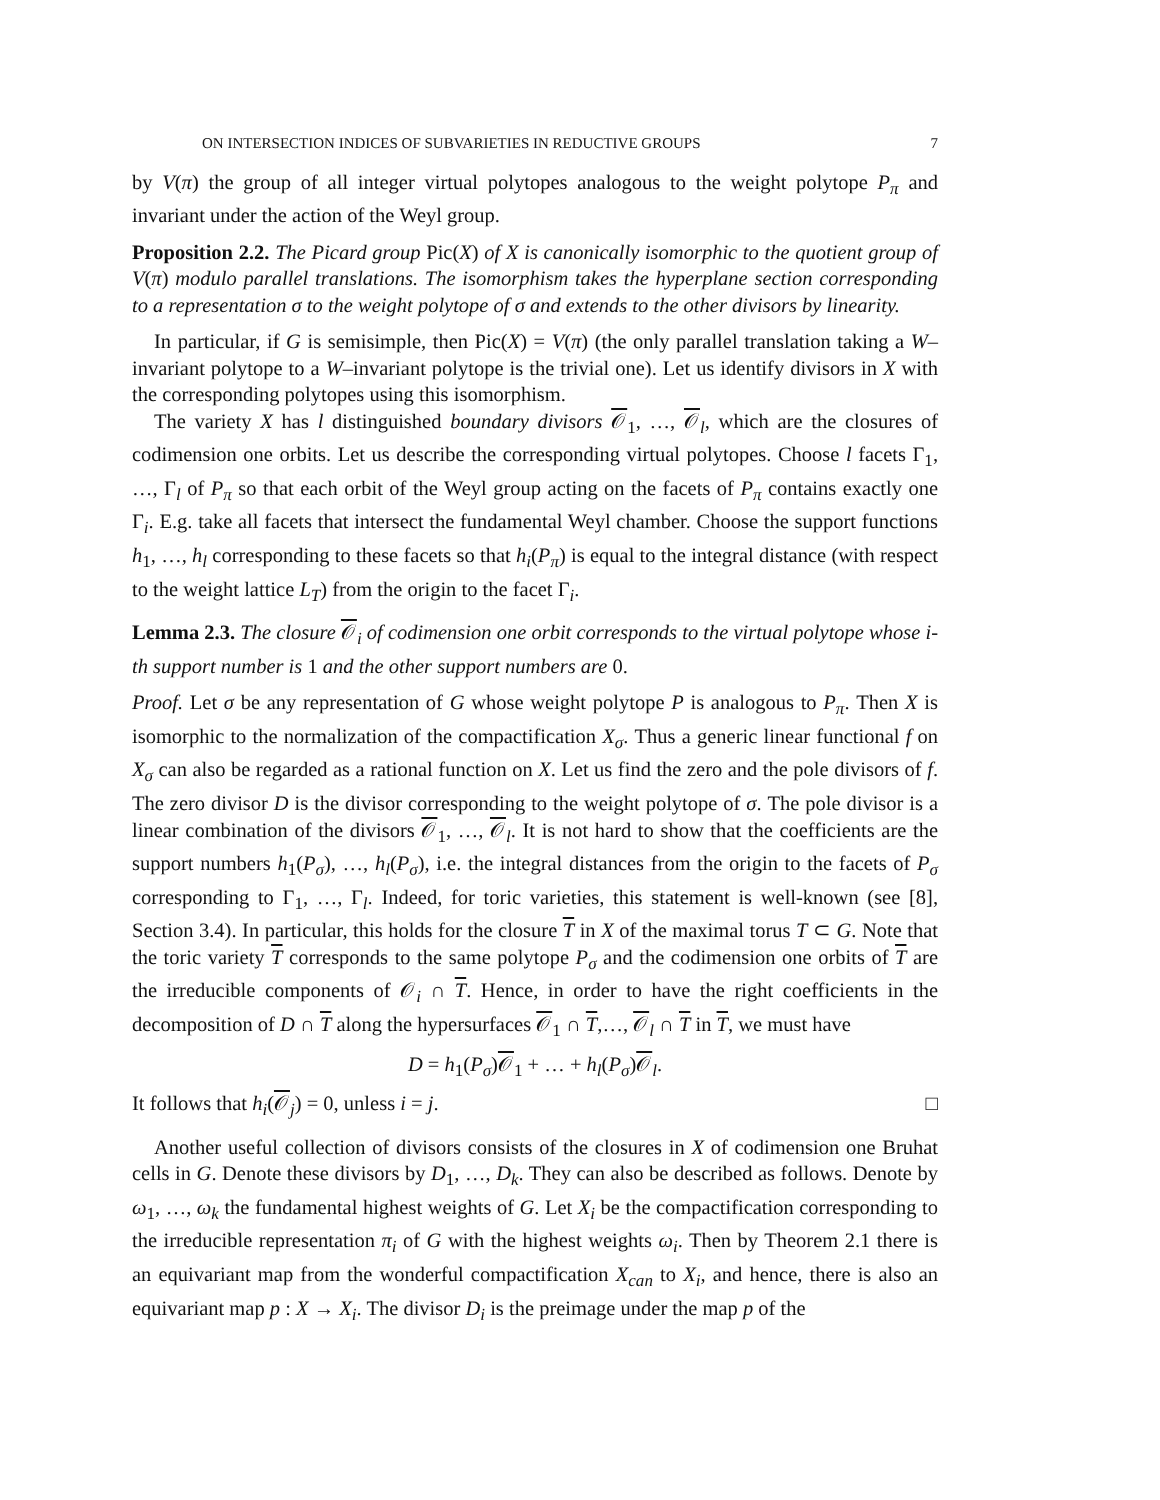ON INTERSECTION INDICES OF SUBVARIETIES IN REDUCTIVE GROUPS 7
by V(π) the group of all integer virtual polytopes analogous to the weight polytope P<sub>π</sub> and invariant under the action of the Weyl group.
Proposition 2.2. The Picard group Pic(X) of X is canonically isomorphic to the quotient group of V(π) modulo parallel translations. The isomorphism takes the hyperplane section corresponding to a representation σ to the weight polytope of σ and extends to the other divisors by linearity.
In particular, if G is semisimple, then Pic(X) = V(π) (the only parallel translation taking a W–invariant polytope to a W–invariant polytope is the trivial one). Let us identify divisors in X with the corresponding polytopes using this isomorphism.
The variety X has l distinguished boundary divisors 𝒪<sub>1</sub>, …, 𝒪<sub>l</sub>, which are the closures of codimension one orbits. Let us describe the corresponding virtual polytopes. Choose l facets Γ<sub>1</sub>, …, Γ<sub>l</sub> of P<sub>π</sub> so that each orbit of the Weyl group acting on the facets of P<sub>π</sub> contains exactly one Γ<sub>i</sub>. E.g. take all facets that intersect the fundamental Weyl chamber. Choose the support functions h<sub>1</sub>, …, h<sub>l</sub> corresponding to these facets so that h<sub>i</sub>(P<sub>π</sub>) is equal to the integral distance (with respect to the weight lattice L<sub>T</sub>) from the origin to the facet Γ<sub>i</sub>.
Lemma 2.3. The closure 𝒪<sub>i</sub> of codimension one orbit corresponds to the virtual polytope whose i-th support number is 1 and the other support numbers are 0.
Proof. Let σ be any representation of G whose weight polytope P is analogous to P<sub>π</sub>. Then X is isomorphic to the normalization of the compactification X<sub>σ</sub>. Thus a generic linear functional f on X<sub>σ</sub> can also be regarded as a rational function on X. Let us find the zero and the pole divisors of f. The zero divisor D is the divisor corresponding to the weight polytope of σ. The pole divisor is a linear combination of the divisors 𝒪<sub>1</sub>, …, 𝒪<sub>l</sub>. It is not hard to show that the coefficients are the support numbers h<sub>1</sub>(P<sub>σ</sub>), …, h<sub>l</sub>(P<sub>σ</sub>), i.e. the integral distances from the origin to the facets of P<sub>σ</sub> corresponding to Γ<sub>1</sub>, …, Γ<sub>l</sub>. Indeed, for toric varieties, this statement is well-known (see [8], Section 3.4). In particular, this holds for the closure T in X of the maximal torus T ⊂ G. Note that the toric variety T corresponds to the same polytope P<sub>σ</sub> and the codimension one orbits of T are the irreducible components of 𝒪<sub>i</sub> ∩ T. Hence, in order to have the right coefficients in the decomposition of D ∩ T along the hypersurfaces 𝒪<sub>1</sub> ∩ T,…, 𝒪<sub>l</sub> ∩ T in T, we must have
D = h<sub>1</sub>(P<sub>σ</sub>)𝒪<sub>1</sub> + … + h<sub>l</sub>(P<sub>σ</sub>)𝒪<sub>l</sub>.
It follows that h<sub>i</sub>(𝒪<sub>j</sub>) = 0, unless i = j. □
Another useful collection of divisors consists of the closures in X of codimension one Bruhat cells in G. Denote these divisors by D<sub>1</sub>, …, D<sub>k</sub>. They can also be described as follows. Denote by ω<sub>1</sub>, …, ω<sub>k</sub> the fundamental highest weights of G. Let X<sub>i</sub> be the compactification corresponding to the irreducible representation π<sub>i</sub> of G with the highest weights ω<sub>i</sub>. Then by Theorem 2.1 there is an equivariant map from the wonderful compactification X<sub>can</sub> to X<sub>i</sub>, and hence, there is also an equivariant map p : X → X<sub>i</sub>. The divisor D<sub>i</sub> is the preimage under the map p of the